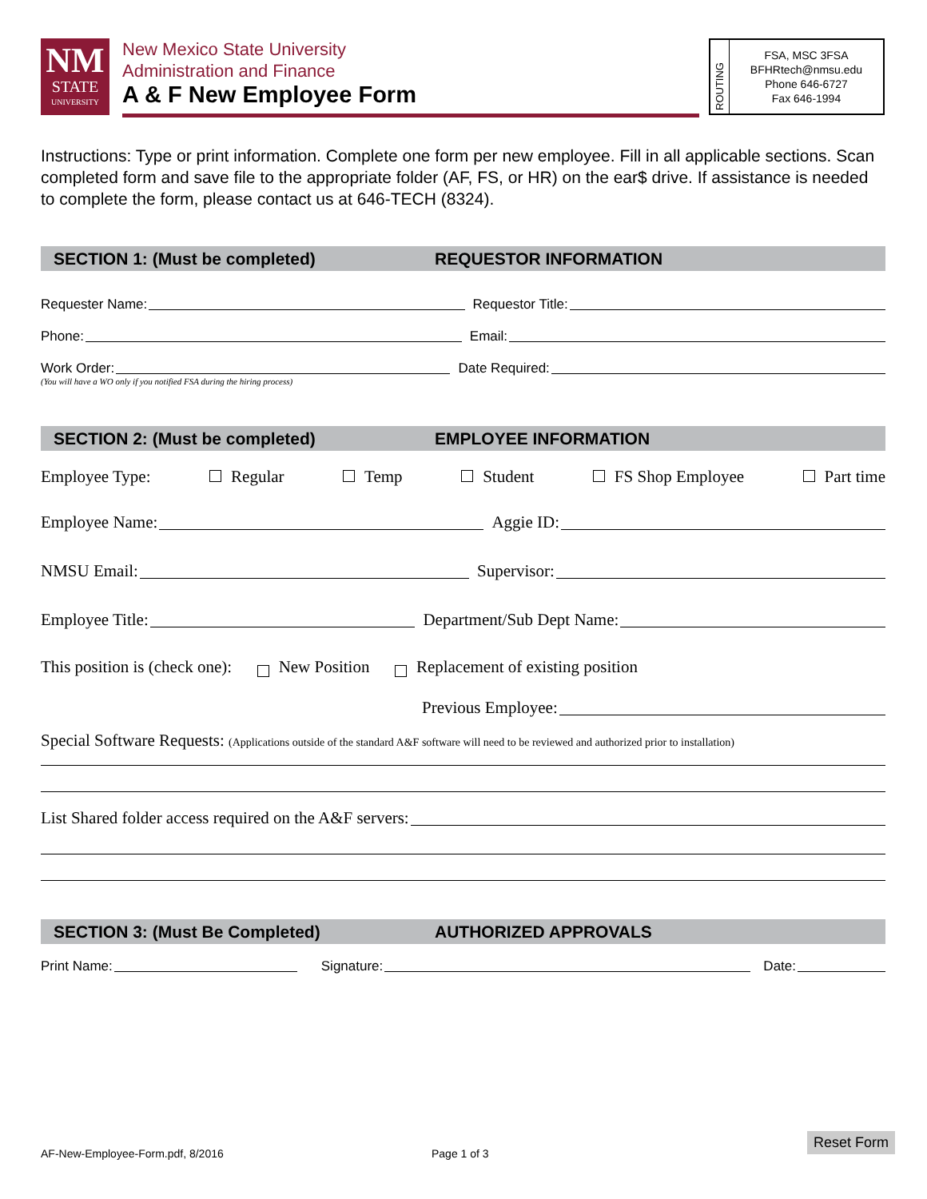NM
STATE
UNIVERSITY
New Mexico State University
Administration and Finance
A & F New Employee Form
ROUTING
FSA, MSC 3FSA
BFHRtech@nmsu.edu
Phone 646-6727
Fax 646-1994
Instructions: Type or print information. Complete one form per new employee. Fill in all applicable sections. Scan completed form and save file to the appropriate folder (AF, FS, or HR) on the ear$ drive. If assistance is needed to complete the form, please contact us at 646-TECH (8324).
SECTION 1: (Must be completed) REQUESTOR INFORMATION
Requester Name: Requestor Title:
Phone: Email:
Work Order: Date Required:
(You will have a WO only if you notified FSA during the hiring process)
SECTION 2: (Must be completed) EMPLOYEE INFORMATION
Employee Type: Regular Temp Student FS Shop Employee Part time
Employee Name: Aggie ID:
NMSU Email: Supervisor:
Employee Title: Department/Sub Dept Name:
This position is (check one): New Position Replacement of existing position
Previous Employee:
Special Software Requests: (Applications outside of the standard A&F software will need to be reviewed and authorized prior to installation)
List Shared folder access required on the A&F servers:
SECTION 3: (Must Be Completed) AUTHORIZED APPROVALS
Print Name: Signature: Date:
AF-New-Employee-Form.pdf, 8/2016
Page 1 of 3
Reset Form